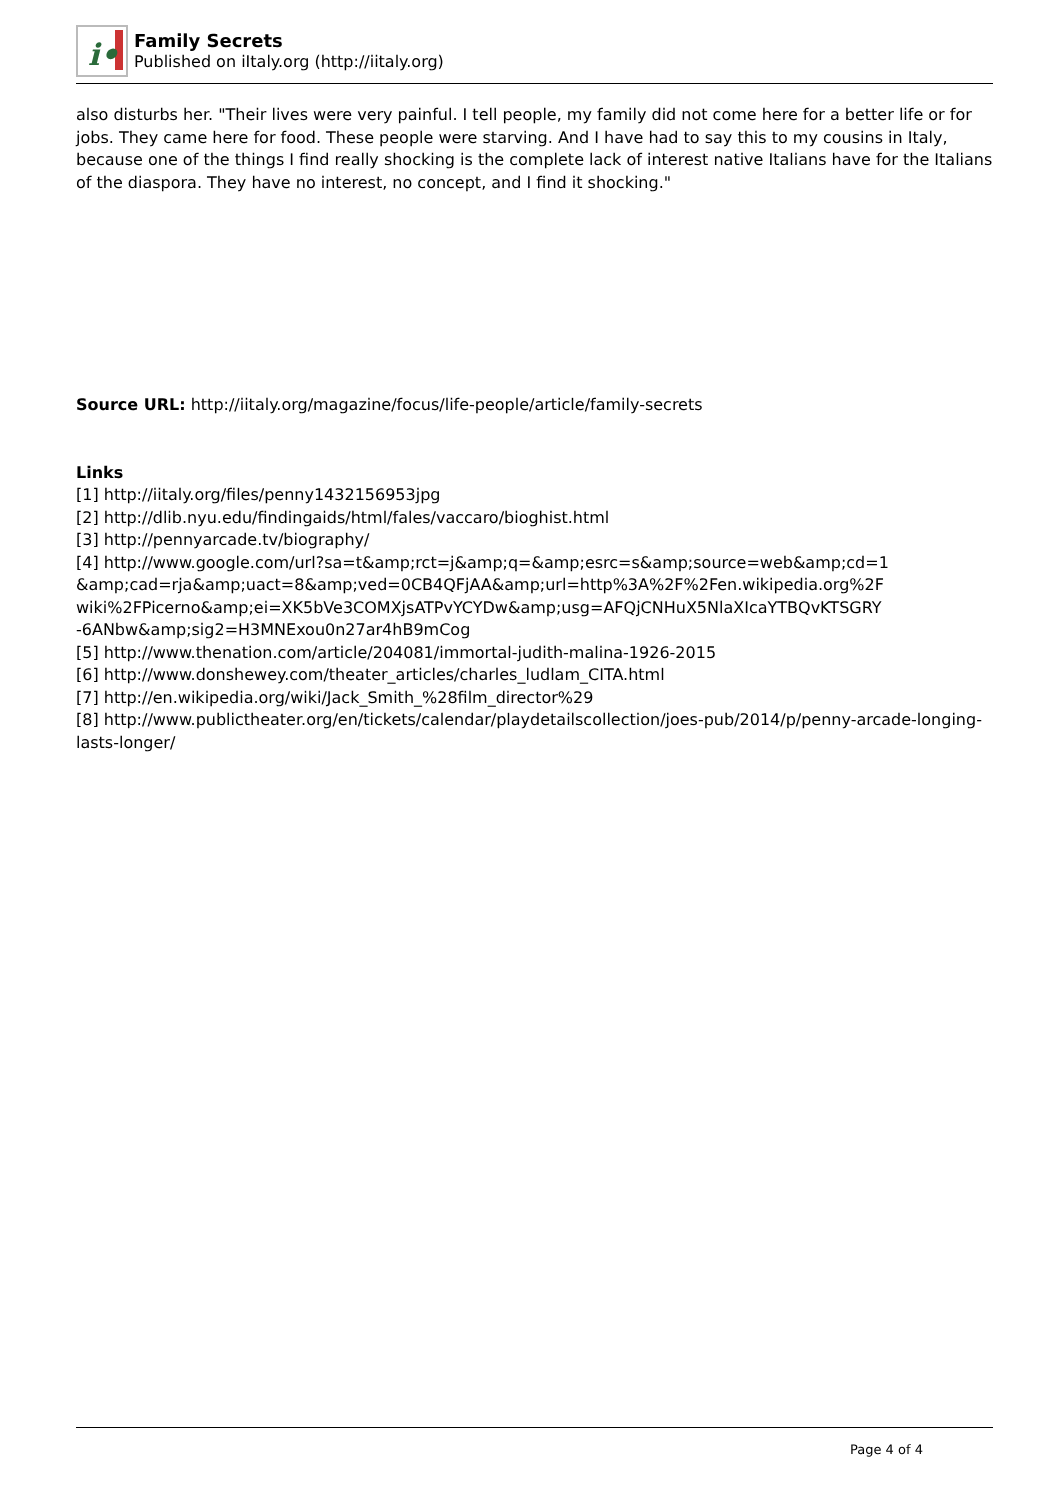i•
Family Secrets
Published on iItaly.org (http://iitaly.org)
also disturbs her. "Their lives were very painful. I tell people, my family did not come here for a better life or for jobs. They came here for food. These people were starving. And I have had to say this to my cousins in Italy, because one of the things I find really shocking is the complete lack of interest native Italians have for the Italians of the diaspora. They have no interest, no concept, and I find it shocking."
Source URL: http://iitaly.org/magazine/focus/life-people/article/family-secrets
Links
[1] http://iitaly.org/files/penny1432156953jpg
[2] http://dlib.nyu.edu/findingaids/html/fales/vaccaro/bioghist.html
[3] http://pennyarcade.tv/biography/
[4] http://www.google.com/url?sa=t&amp;rct=j&amp;q=&amp;esrc=s&amp;source=web&amp;cd=1 &amp;cad=rja&amp;uact=8&amp;ved=0CB4QFjAA&amp;url=http%3A%2F%2Fen.wikipedia.org%2F wiki%2FPicerno&amp;ei=XK5bVe3COMXjsATPvYCYDw&amp;usg=AFQjCNHuX5NlaXIcaYTBQvKTSGRY -6ANbw&amp;sig2=H3MNExou0n27ar4hB9mCog
[5] http://www.thenation.com/article/204081/immortal-judith-malina-1926-2015
[6] http://www.donshewey.com/theater_articles/charles_ludlam_CITA.html
[7] http://en.wikipedia.org/wiki/Jack_Smith_%28film_director%29
[8] http://www.publictheater.org/en/tickets/calendar/playdetailscollection/joes-pub/2014/p/penny-arcade-longing-lasts-longer/
Page 4 of 4